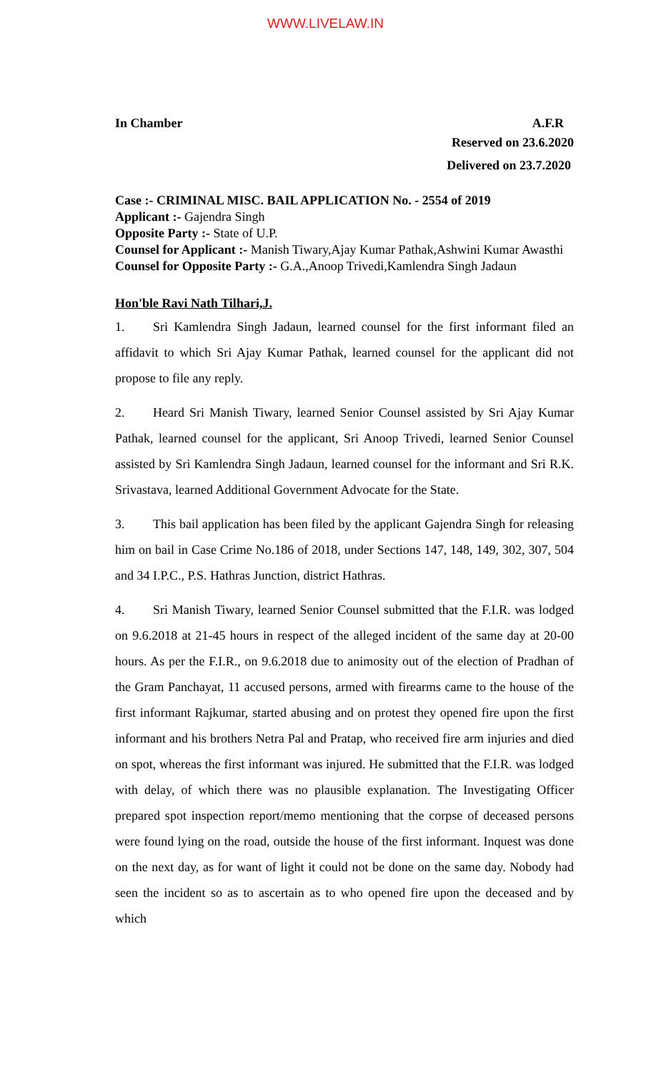WWW.LIVELAW.IN
In Chamber A.F.R
Reserved on 23.6.2020
Delivered on 23.7.2020
Case :- CRIMINAL MISC. BAIL APPLICATION No. - 2554 of 2019
Applicant :- Gajendra Singh
Opposite Party :- State of U.P.
Counsel for Applicant :- Manish Tiwary,Ajay Kumar Pathak,Ashwini Kumar Awasthi
Counsel for Opposite Party :- G.A.,Anoop Trivedi,Kamlendra Singh Jadaun
Hon'ble Ravi Nath Tilhari,J.
1. Sri Kamlendra Singh Jadaun, learned counsel for the first informant filed an affidavit to which Sri Ajay Kumar Pathak, learned counsel for the applicant did not propose to file any reply.
2. Heard Sri Manish Tiwary, learned Senior Counsel assisted by Sri Ajay Kumar Pathak, learned counsel for the applicant, Sri Anoop Trivedi, learned Senior Counsel assisted by Sri Kamlendra Singh Jadaun, learned counsel for the informant and Sri R.K. Srivastava, learned Additional Government Advocate for the State.
3. This bail application has been filed by the applicant Gajendra Singh for releasing him on bail in Case Crime No.186 of 2018, under Sections 147, 148, 149, 302, 307, 504 and 34 I.P.C., P.S. Hathras Junction, district Hathras.
4. Sri Manish Tiwary, learned Senior Counsel submitted that the F.I.R. was lodged on 9.6.2018 at 21-45 hours in respect of the alleged incident of the same day at 20-00 hours. As per the F.I.R., on 9.6.2018 due to animosity out of the election of Pradhan of the Gram Panchayat, 11 accused persons, armed with firearms came to the house of the first informant Rajkumar, started abusing and on protest they opened fire upon the first informant and his brothers Netra Pal and Pratap, who received fire arm injuries and died on spot, whereas the first informant was injured. He submitted that the F.I.R. was lodged with delay, of which there was no plausible explanation. The Investigating Officer prepared spot inspection report/memo mentioning that the corpse of deceased persons were found lying on the road, outside the house of the first informant. Inquest was done on the next day, as for want of light it could not be done on the same day. Nobody had seen the incident so as to ascertain as to who opened fire upon the deceased and by which